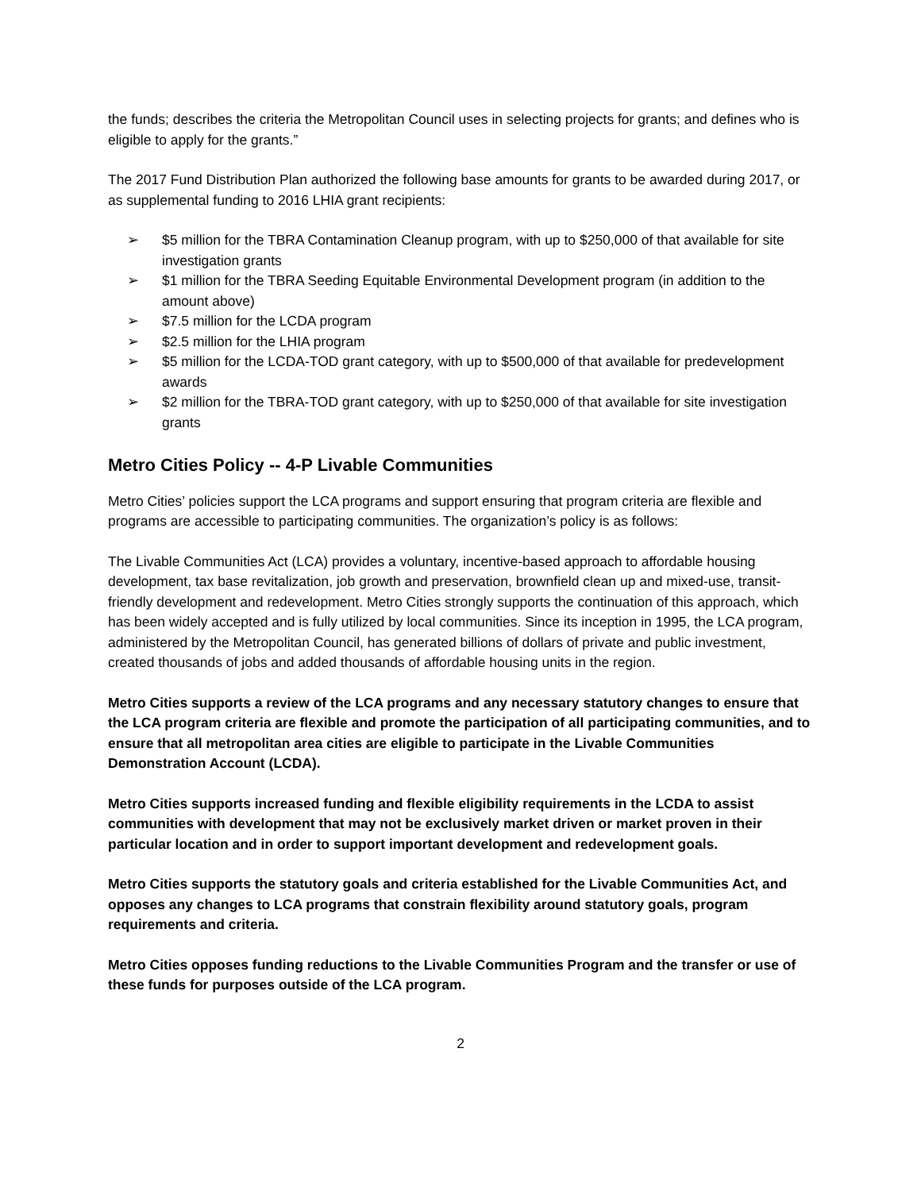the funds; describes the criteria the Metropolitan Council uses in selecting projects for grants; and defines who is eligible to apply for the grants.”
The 2017 Fund Distribution Plan authorized the following base amounts for grants to be awarded during 2017, or as supplemental funding to 2016 LHIA grant recipients:
➢ $5 million for the TBRA Contamination Cleanup program, with up to $250,000 of that available for site investigation grants
➢ $1 million for the TBRA Seeding Equitable Environmental Development program (in addition to the amount above)
➢ $7.5 million for the LCDA program
➢ $2.5 million for the LHIA program
➢ $5 million for the LCDA-TOD grant category, with up to $500,000 of that available for predevelopment awards
➢ $2 million for the TBRA-TOD grant category, with up to $250,000 of that available for site investigation grants
Metro Cities Policy -- 4-P Livable Communities
Metro Cities’ policies support the LCA programs and support ensuring that program criteria are flexible and programs are accessible to participating communities. The organization’s policy is as follows:
The Livable Communities Act (LCA) provides a voluntary, incentive-based approach to affordable housing development, tax base revitalization, job growth and preservation, brownfield clean up and mixed-use, transit-friendly development and redevelopment. Metro Cities strongly supports the continuation of this approach, which has been widely accepted and is fully utilized by local communities. Since its inception in 1995, the LCA program, administered by the Metropolitan Council, has generated billions of dollars of private and public investment, created thousands of jobs and added thousands of affordable housing units in the region.
Metro Cities supports a review of the LCA programs and any necessary statutory changes to ensure that the LCA program criteria are flexible and promote the participation of all participating communities, and to ensure that all metropolitan area cities are eligible to participate in the Livable Communities Demonstration Account (LCDA).
Metro Cities supports increased funding and flexible eligibility requirements in the LCDA to assist communities with development that may not be exclusively market driven or market proven in their particular location and in order to support important development and redevelopment goals.
Metro Cities supports the statutory goals and criteria established for the Livable Communities Act, and opposes any changes to LCA programs that constrain flexibility around statutory goals, program requirements and criteria.
Metro Cities opposes funding reductions to the Livable Communities Program and the transfer or use of these funds for purposes outside of the LCA program.
2